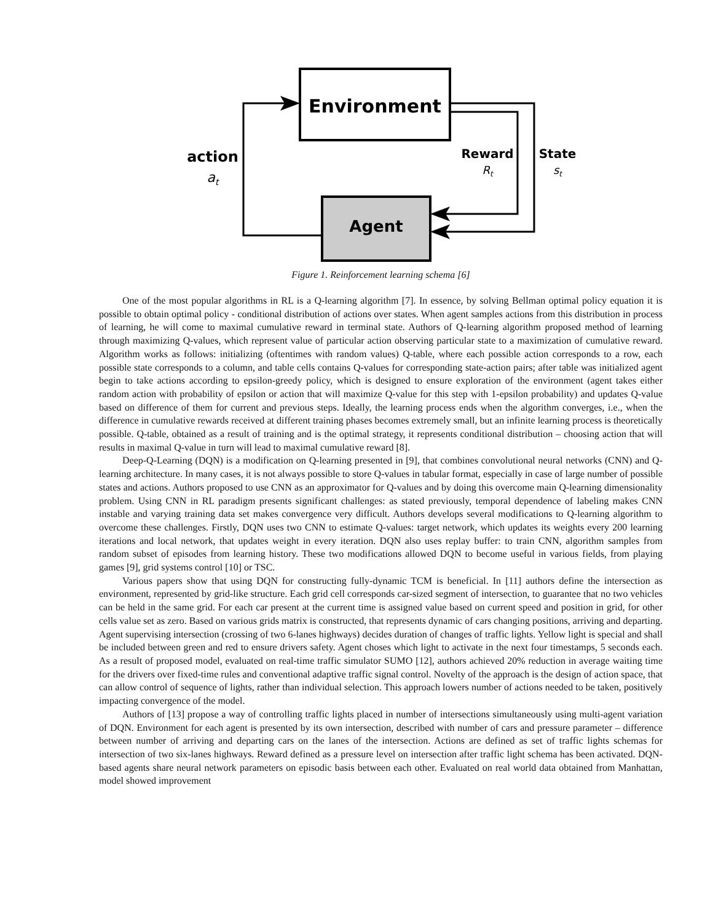Environment
Agent
action
at
Reward
Rt
State
st
Figure 1. Reinforcement learning schema [6]
One of the most popular algorithms in RL is a Q-learning algorithm [7]. In essence, by solving Bellman optimal policy equation it is possible to obtain optimal policy - conditional distribution of actions over states. When agent samples actions from this distribution in process of learning, he will come to maximal cumulative reward in terminal state. Authors of Q-learning algorithm proposed method of learning through maximizing Q-values, which represent value of particular action observing particular state to a maximization of cumulative reward. Algorithm works as follows: initializing (oftentimes with random values) Q-table, where each possible action corresponds to a row, each possible state corresponds to a column, and table cells contains Q-values for corresponding state-action pairs; after table was initialized agent begin to take actions according to epsilon-greedy policy, which is designed to ensure exploration of the environment (agent takes either random action with probability of epsilon or action that will maximize Q-value for this step with 1-epsilon probability) and updates Q-value based on difference of them for current and previous steps. Ideally, the learning process ends when the algorithm converges, i.e., when the difference in cumulative rewards received at different training phases becomes extremely small, but an infinite learning process is theoretically possible. Q-table, obtained as a result of training and is the optimal strategy, it represents conditional distribution – choosing action that will results in maximal Q-value in turn will lead to maximal cumulative reward [8].
Deep-Q-Learning (DQN) is a modification on Q-learning presented in [9], that combines convolutional neural networks (CNN) and Q-learning architecture. In many cases, it is not always possible to store Q-values in tabular format, especially in case of large number of possible states and actions. Authors proposed to use CNN as an approximator for Q-values and by doing this overcome main Q-learning dimensionality problem. Using CNN in RL paradigm presents significant challenges: as stated previously, temporal dependence of labeling makes CNN instable and varying training data set makes convergence very difficult. Authors develops several modifications to Q-learning algorithm to overcome these challenges. Firstly, DQN uses two CNN to estimate Q-values: target network, which updates its weights every 200 learning iterations and local network, that updates weight in every iteration. DQN also uses replay buffer: to train CNN, algorithm samples from random subset of episodes from learning history. These two modifications allowed DQN to become useful in various fields, from playing games [9], grid systems control [10] or TSC.
Various papers show that using DQN for constructing fully-dynamic TCM is beneficial. In [11] authors define the intersection as environment, represented by grid-like structure. Each grid cell corresponds car-sized segment of intersection, to guarantee that no two vehicles can be held in the same grid. For each car present at the current time is assigned value based on current speed and position in grid, for other cells value set as zero. Based on various grids matrix is constructed, that represents dynamic of cars changing positions, arriving and departing. Agent supervising intersection (crossing of two 6-lanes highways) decides duration of changes of traffic lights. Yellow light is special and shall be included between green and red to ensure drivers safety. Agent choses which light to activate in the next four timestamps, 5 seconds each. As a result of proposed model, evaluated on real-time traffic simulator SUMO [12], authors achieved 20% reduction in average waiting time for the drivers over fixed-time rules and conventional adaptive traffic signal control. Novelty of the approach is the design of action space, that can allow control of sequence of lights, rather than individual selection. This approach lowers number of actions needed to be taken, positively impacting convergence of the model.
Authors of [13] propose a way of controlling traffic lights placed in number of intersections simultaneously using multi-agent variation of DQN. Environment for each agent is presented by its own intersection, described with number of cars and pressure parameter – difference between number of arriving and departing cars on the lanes of the intersection. Actions are defined as set of traffic lights schemas for intersection of two six-lanes highways. Reward defined as a pressure level on intersection after traffic light schema has been activated. DQN-based agents share neural network parameters on episodic basis between each other. Evaluated on real world data obtained from Manhattan, model showed improvement